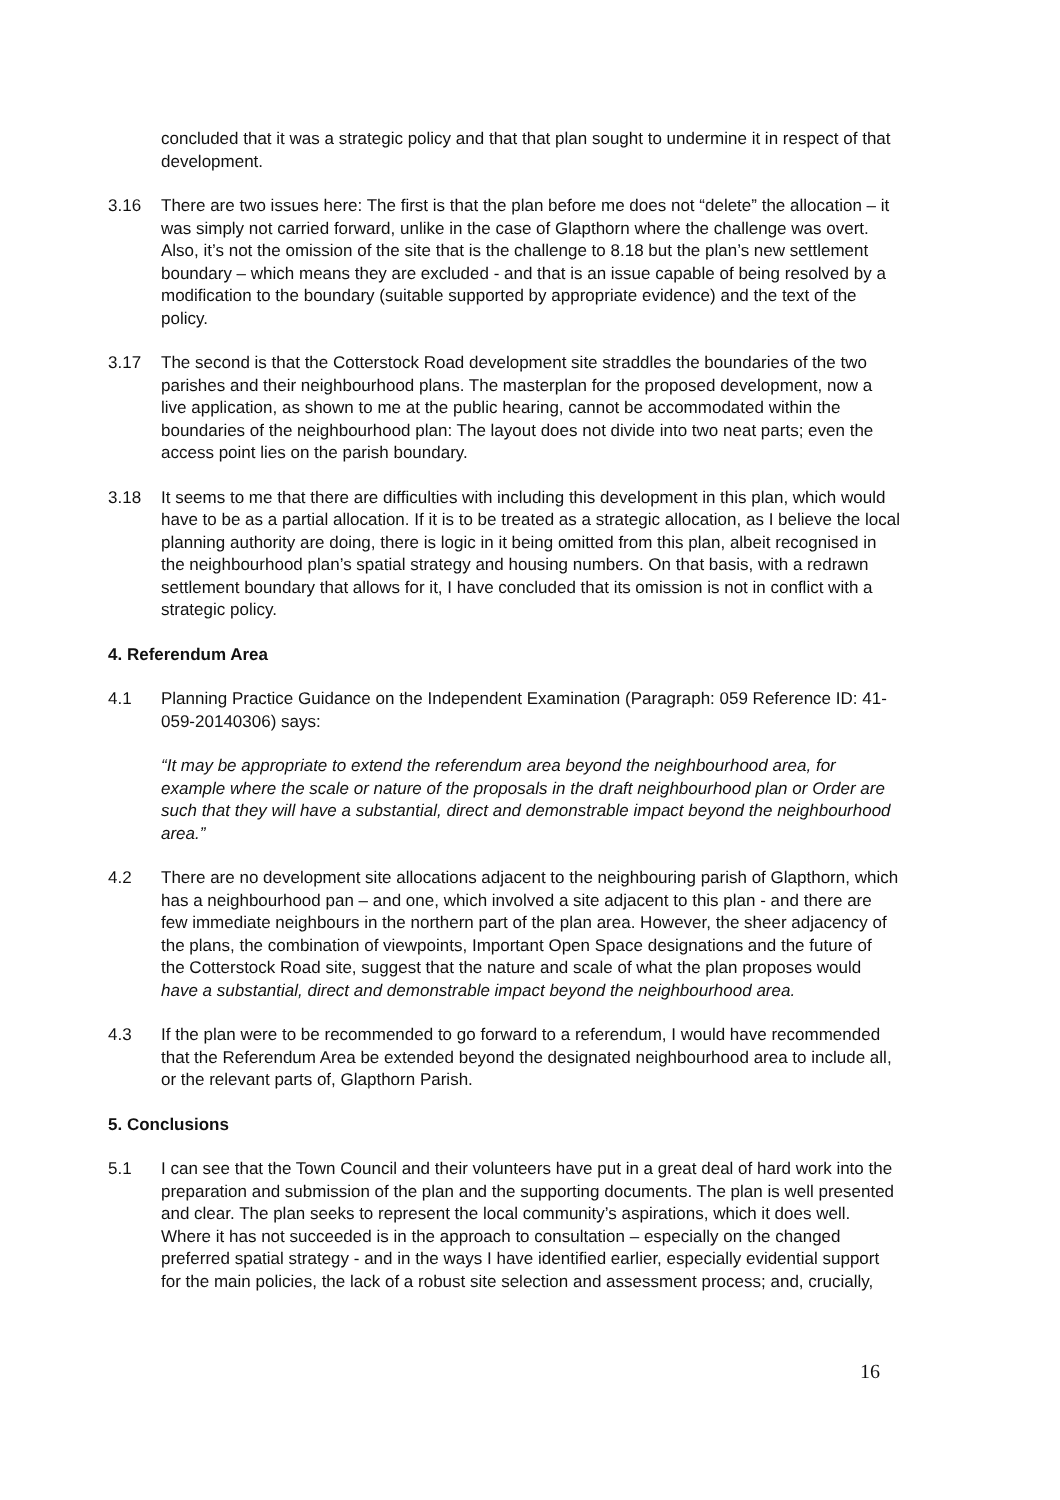concluded that it was a strategic policy and that that plan sought to undermine it in respect of that development.
3.16 There are two issues here: The first is that the plan before me does not “delete” the allocation – it was simply not carried forward, unlike in the case of Glapthorn where the challenge was overt. Also, it’s not the omission of the site that is the challenge to 8.18 but the plan’s new settlement boundary – which means they are excluded - and that is an issue capable of being resolved by a modification to the boundary (suitable supported by appropriate evidence) and the text of the policy.
3.17 The second is that the Cotterstock Road development site straddles the boundaries of the two parishes and their neighbourhood plans. The masterplan for the proposed development, now a live application, as shown to me at the public hearing, cannot be accommodated within the boundaries of the neighbourhood plan: The layout does not divide into two neat parts; even the access point lies on the parish boundary.
3.18 It seems to me that there are difficulties with including this development in this plan, which would have to be as a partial allocation. If it is to be treated as a strategic allocation, as I believe the local planning authority are doing, there is logic in it being omitted from this plan, albeit recognised in the neighbourhood plan’s spatial strategy and housing numbers. On that basis, with a redrawn settlement boundary that allows for it, I have concluded that its omission is not in conflict with a strategic policy.
4. Referendum Area
4.1 Planning Practice Guidance on the Independent Examination (Paragraph: 059 Reference ID: 41-059-20140306) says:
“It may be appropriate to extend the referendum area beyond the neighbourhood area, for example where the scale or nature of the proposals in the draft neighbourhood plan or Order are such that they will have a substantial, direct and demonstrable impact beyond the neighbourhood area.”
4.2 There are no development site allocations adjacent to the neighbouring parish of Glapthorn, which has a neighbourhood pan – and one, which involved a site adjacent to this plan - and there are few immediate neighbours in the northern part of the plan area. However, the sheer adjacency of the plans, the combination of viewpoints, Important Open Space designations and the future of the Cotterstock Road site, suggest that the nature and scale of what the plan proposes would have a substantial, direct and demonstrable impact beyond the neighbourhood area.
4.3 If the plan were to be recommended to go forward to a referendum, I would have recommended that the Referendum Area be extended beyond the designated neighbourhood area to include all, or the relevant parts of, Glapthorn Parish.
5. Conclusions
5.1 I can see that the Town Council and their volunteers have put in a great deal of hard work into the preparation and submission of the plan and the supporting documents. The plan is well presented and clear. The plan seeks to represent the local community’s aspirations, which it does well. Where it has not succeeded is in the approach to consultation – especially on the changed preferred spatial strategy - and in the ways I have identified earlier, especially evidential support for the main policies, the lack of a robust site selection and assessment process; and, crucially,
16